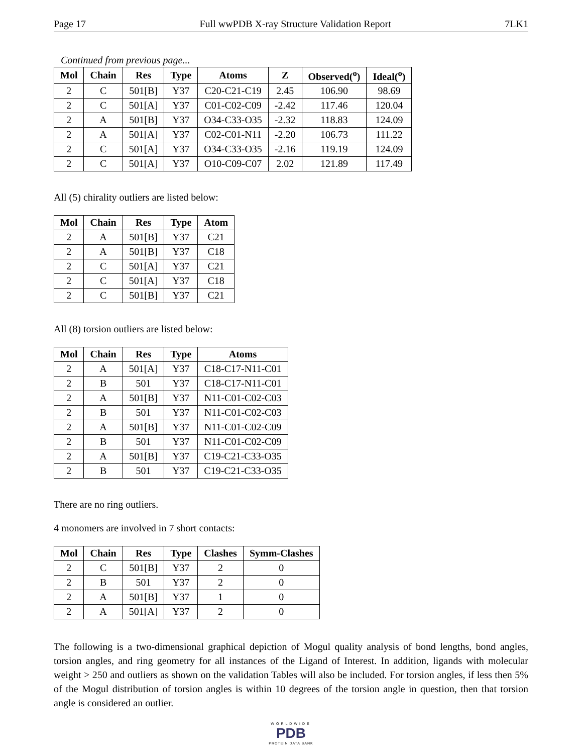Page 17 Full wwPDB X-ray Structure Validation Report 7LK1
Continued from previous page...
| Mol | Chain | Res | Type | Atoms | Z | Observed(<sup>o</sup>) | Ideal(<sup>o</sup>) |
| --- | --- | --- | --- | --- | --- | --- | --- |
| 2 | C | 501[B] | Y37 | C20-C21-C19 | 2.45 | 106.90 | 98.69 |
| 2 | C | 501[A] | Y37 | C01-C02-C09 | -2.42 | 117.46 | 120.04 |
| 2 | A | 501[B] | Y37 | O34-C33-O35 | -2.32 | 118.83 | 124.09 |
| 2 | A | 501[A] | Y37 | C02-C01-N11 | -2.20 | 106.73 | 111.22 |
| 2 | C | 501[A] | Y37 | O34-C33-O35 | -2.16 | 119.19 | 124.09 |
| 2 | C | 501[A] | Y37 | O10-C09-C07 | 2.02 | 121.89 | 117.49 |
All (5) chirality outliers are listed below:
| Mol | Chain | Res | Type | Atom |
| --- | --- | --- | --- | --- |
| 2 | A | 501[B] | Y37 | C21 |
| 2 | A | 501[B] | Y37 | C18 |
| 2 | C | 501[A] | Y37 | C21 |
| 2 | C | 501[A] | Y37 | C18 |
| 2 | C | 501[B] | Y37 | C21 |
All (8) torsion outliers are listed below:
| Mol | Chain | Res | Type | Atoms |
| --- | --- | --- | --- | --- |
| 2 | A | 501[A] | Y37 | C18-C17-N11-C01 |
| 2 | B | 501 | Y37 | C18-C17-N11-C01 |
| 2 | A | 501[B] | Y37 | N11-C01-C02-C03 |
| 2 | B | 501 | Y37 | N11-C01-C02-C03 |
| 2 | A | 501[B] | Y37 | N11-C01-C02-C09 |
| 2 | B | 501 | Y37 | N11-C01-C02-C09 |
| 2 | A | 501[B] | Y37 | C19-C21-C33-O35 |
| 2 | B | 501 | Y37 | C19-C21-C33-O35 |
There are no ring outliers.
4 monomers are involved in 7 short contacts:
| Mol | Chain | Res | Type | Clashes | Symm-Clashes |
| --- | --- | --- | --- | --- | --- |
| 2 | C | 501[B] | Y37 | 2 | 0 |
| 2 | B | 501 | Y37 | 2 | 0 |
| 2 | A | 501[B] | Y37 | 1 | 0 |
| 2 | A | 501[A] | Y37 | 2 | 0 |
The following is a two-dimensional graphical depiction of Mogul quality analysis of bond lengths, bond angles, torsion angles, and ring geometry for all instances of the Ligand of Interest. In addition, ligands with molecular weight > 250 and outliers as shown on the validation Tables will also be included. For torsion angles, if less then 5% of the Mogul distribution of torsion angles is within 10 degrees of the torsion angle in question, then that torsion angle is considered an outlier.
WORLDWIDE
PDB
PROTEIN DATA BANK